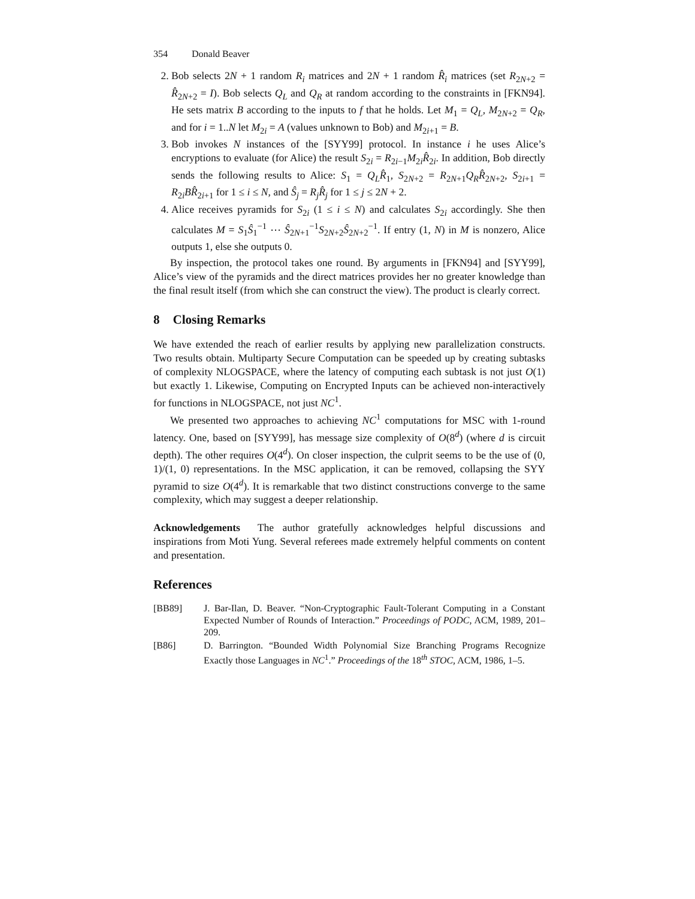354 Donald Beaver
2. Bob selects 2N + 1 random R<sub>i</sub> matrices and 2N + 1 random R̂<sub>i</sub> matrices (set R<sub>2N+2</sub> = R̂<sub>2N+2</sub> = I). Bob selects Q<sub>L</sub> and Q<sub>R</sub> at random according to the constraints in [FKN94]. He sets matrix B according to the inputs to f that he holds. Let M<sub>1</sub> = Q<sub>L</sub>, M<sub>2N+2</sub> = Q<sub>R</sub>, and for i = 1..N let M<sub>2i</sub> = A (values unknown to Bob) and M<sub>2i+1</sub> = B.
3. Bob invokes N instances of the [SYY99] protocol. In instance i he uses Alice’s encryptions to evaluate (for Alice) the result S<sub>2i</sub> = R<sub>2i−1</sub>M<sub>2i</sub>R̂<sub>2i</sub>. In addition, Bob directly sends the following results to Alice: S<sub>1</sub> = Q<sub>L</sub>R̂<sub>1</sub>, S<sub>2N+2</sub> = R<sub>2N+1</sub>Q<sub>R</sub>R̂<sub>2N+2</sub>, S<sub>2i+1</sub> = R<sub>2i</sub>BR̂<sub>2i+1</sub> for 1 ≤ i ≤ N, and Ŝ<sub>j</sub> = R<sub>j</sub>R̂<sub>j</sub> for 1 ≤ j ≤ 2N + 2.
4. Alice receives pyramids for S<sub>2i</sub> (1 ≤ i ≤ N) and calculates S<sub>2i</sub> accordingly. She then calculates M = S<sub>1</sub>Ŝ<sub>1</sub><sup>−1</sup> ⋯ Ŝ<sub>2N+1</sub><sup>−1</sup>S<sub>2N+2</sub>Ŝ<sub>2N+2</sub><sup>−1</sup>. If entry (1, N) in M is nonzero, Alice outputs 1, else she outputs 0.
By inspection, the protocol takes one round. By arguments in [FKN94] and [SYY99], Alice’s view of the pyramids and the direct matrices provides her no greater knowledge than the final result itself (from which she can construct the view). The product is clearly correct.
8 Closing Remarks
We have extended the reach of earlier results by applying new parallelization constructs. Two results obtain. Multiparty Secure Computation can be speeded up by creating subtasks of complexity NLOGSPACE, where the latency of computing each subtask is not just O(1) but exactly 1. Likewise, Computing on Encrypted Inputs can be achieved non-interactively for functions in NLOGSPACE, not just NC<sup>1</sup>.
We presented two approaches to achieving NC<sup>1</sup> computations for MSC with 1-round latency. One, based on [SYY99], has message size complexity of O(8<sup>d</sup>) (where d is circuit depth). The other requires O(4<sup>d</sup>). On closer inspection, the culprit seems to be the use of (0, 1)/(1, 0) representations. In the MSC application, it can be removed, collapsing the SYY pyramid to size O(4<sup>d</sup>). It is remarkable that two distinct constructions converge to the same complexity, which may suggest a deeper relationship.
Acknowledgements The author gratefully acknowledges helpful discussions and inspirations from Moti Yung. Several referees made extremely helpful comments on content and presentation.
References
[BB89] J. Bar-Ilan, D. Beaver. “Non-Cryptographic Fault-Tolerant Computing in a Constant Expected Number of Rounds of Interaction.” Proceedings of PODC, ACM, 1989, 201–209.
[B86] D. Barrington. “Bounded Width Polynomial Size Branching Programs Recognize Exactly those Languages in NC<sup>1</sup>.” Proceedings of the 18<sup>th</sup> STOC, ACM, 1986, 1–5.